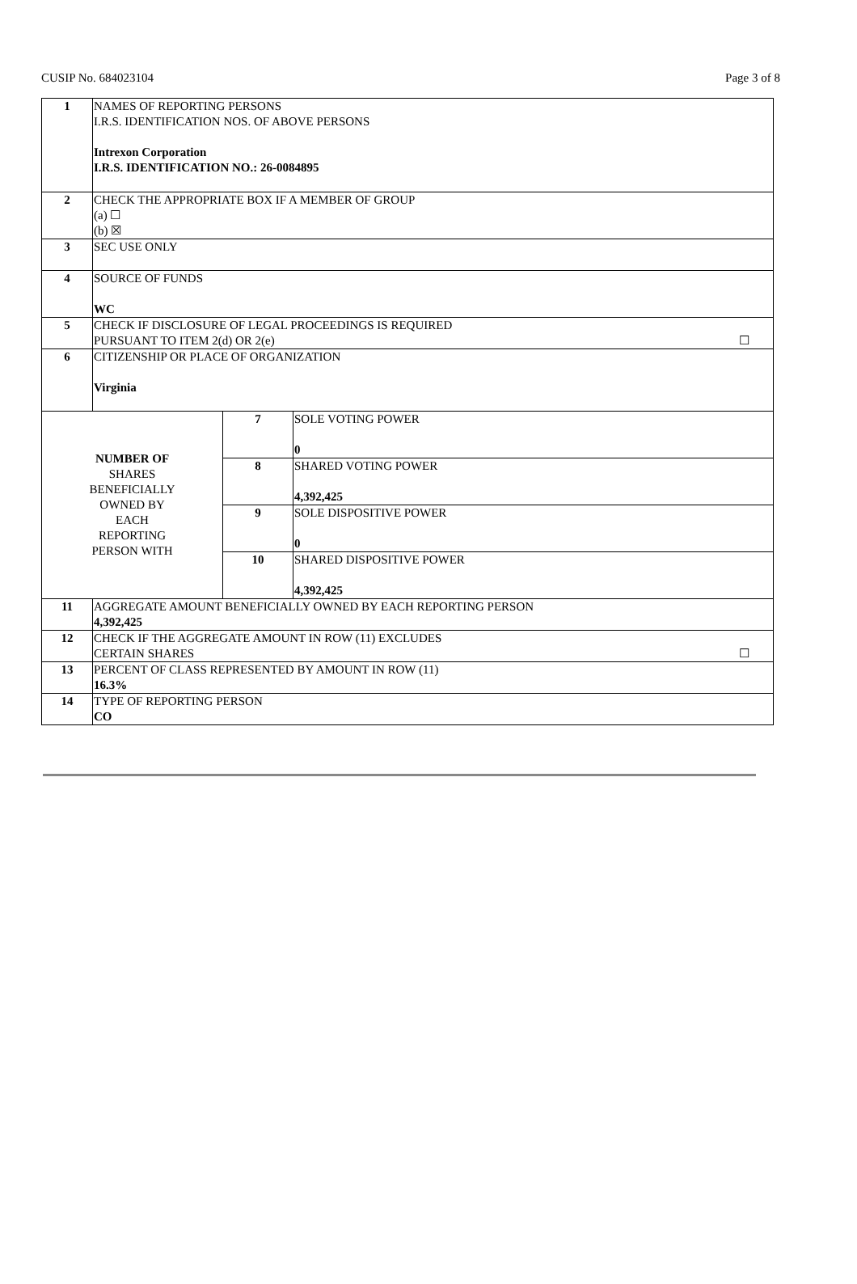CUSIP No. 684023104 Page 3 of 8
| 1 | NAMES OF REPORTING PERSONS I.R.S. IDENTIFICATION NOS. OF ABOVE PERSONS Intrexon Corporation I.R.S. IDENTIFICATION NO.: 26-0084895 | | |
| 2 | CHECK THE APPROPRIATE BOX IF A MEMBER OF GROUP (a) ☐ (b) ☒ | | |
| 3 | SEC USE ONLY | | |
| 4 | SOURCE OF FUNDS WC | | |
| 5 | CHECK IF DISCLOSURE OF LEGAL PROCEEDINGS IS REQUIRED PURSUANT TO ITEM 2(d) OR 2(e) ☐ | | |
| 6 | CITIZENSHIP OR PLACE OF ORGANIZATION Virginia | | |
| NUMBER OF SHARES BENEFICIALLY OWNED BY EACH REPORTING PERSON WITH | | 7 | SOLE VOTING POWER 0 |
| | | 8 | SHARED VOTING POWER 4,392,425 |
| | | 9 | SOLE DISPOSITIVE POWER 0 |
| | | 10 | SHARED DISPOSITIVE POWER 4,392,425 |
| 11 | AGGREGATE AMOUNT BENEFICIALLY OWNED BY EACH REPORTING PERSON 4,392,425 | | |
| 12 | CHECK IF THE AGGREGATE AMOUNT IN ROW (11) EXCLUDES CERTAIN SHARES ☐ | | |
| 13 | PERCENT OF CLASS REPRESENTED BY AMOUNT IN ROW (11) 16.3% | | |
| 14 | TYPE OF REPORTING PERSON CO | | |